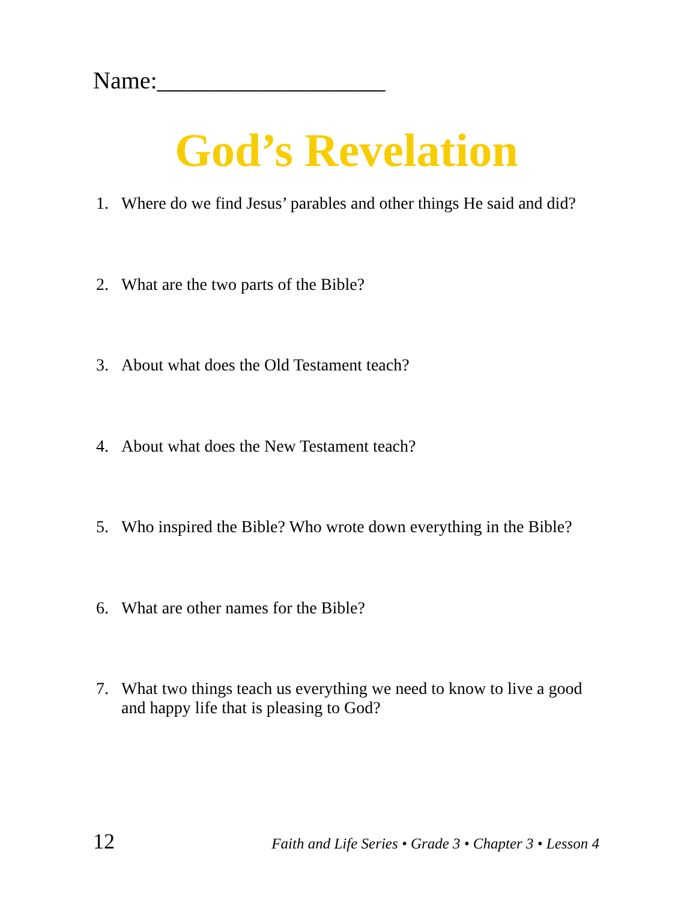Name:___________________
God’s Revelation
1. Where do we find Jesus’ parables and other things He said and did?
2. What are the two parts of the Bible?
3. About what does the Old Testament teach?
4. About what does the New Testament teach?
5. Who inspired the Bible? Who wrote down everything in the Bible?
6. What are other names for the Bible?
7. What two things teach us everything we need to know to live a good and happy life that is pleasing to God?
12 Faith and Life Series • Grade 3 • Chapter 3 • Lesson 4